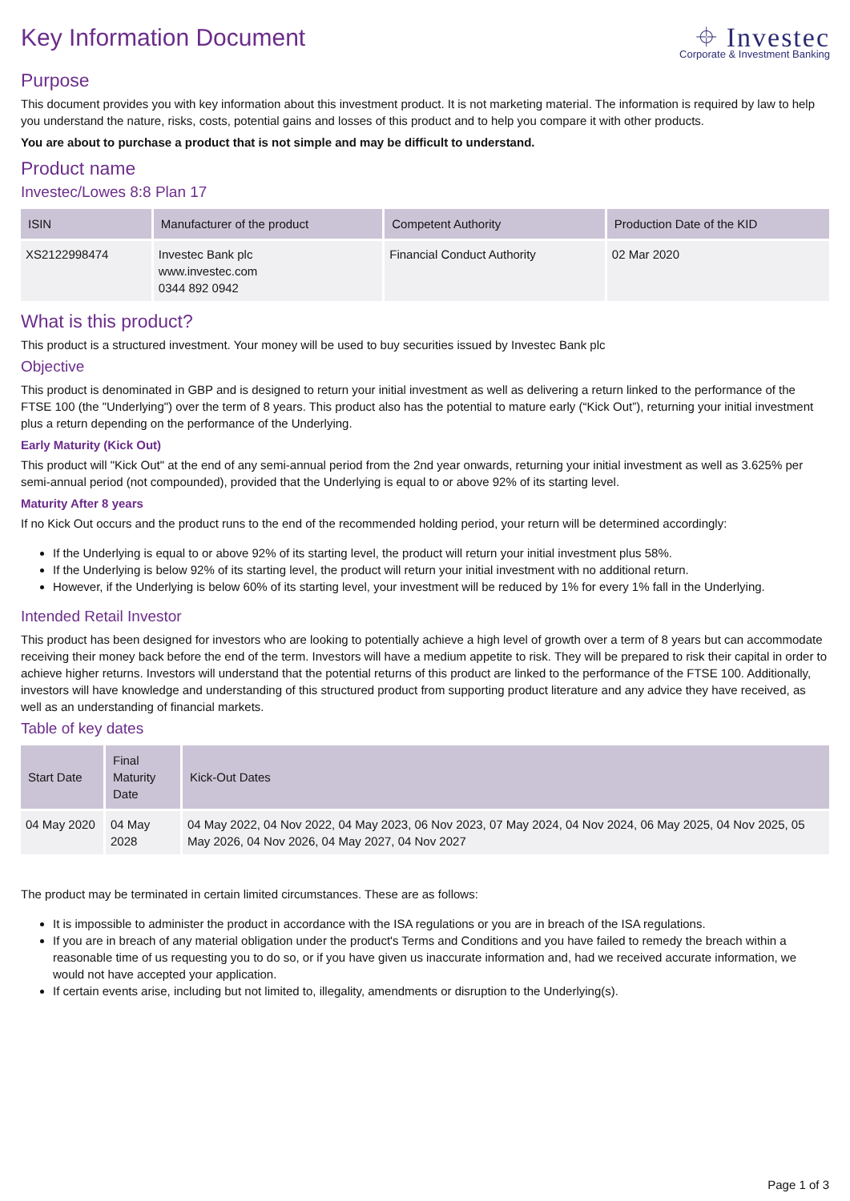Key Information Document ⌖ Investec
Corporate & Investment Banking
Purpose
This document provides you with key information about this investment product. It is not marketing material. The information is required by law to help you understand the nature, risks, costs, potential gains and losses of this product and to help you compare it with other products.
You are about to purchase a product that is not simple and may be difficult to understand.
Product name
Investec/Lowes 8:8 Plan 17
| ISIN | Manufacturer of the product | Competent Authority | Production Date of the KID |
| --- | --- | --- | --- |
| XS2122998474 | Investec Bank plc www.investec.com 0344 892 0942 | Financial Conduct Authority | 02 Mar 2020 |
What is this product?
This product is a structured investment. Your money will be used to buy securities issued by Investec Bank plc
Objective
This product is denominated in GBP and is designed to return your initial investment as well as delivering a return linked to the performance of the FTSE 100 (the "Underlying") over the term of 8 years. This product also has the potential to mature early (“Kick Out”), returning your initial investment plus a return depending on the performance of the Underlying.
Early Maturity (Kick Out)
This product will "Kick Out" at the end of any semi-annual period from the 2nd year onwards, returning your initial investment as well as 3.625% per semi-annual period (not compounded), provided that the Underlying is equal to or above 92% of its starting level.
Maturity After 8 years
If no Kick Out occurs and the product runs to the end of the recommended holding period, your return will be determined accordingly:
If the Underlying is equal to or above 92% of its starting level, the product will return your initial investment plus 58%.
If the Underlying is below 92% of its starting level, the product will return your initial investment with no additional return.
However, if the Underlying is below 60% of its starting level, your investment will be reduced by 1% for every 1% fall in the Underlying.
Intended Retail Investor
This product has been designed for investors who are looking to potentially achieve a high level of growth over a term of 8 years but can accommodate receiving their money back before the end of the term. Investors will have a medium appetite to risk. They will be prepared to risk their capital in order to achieve higher returns. Investors will understand that the potential returns of this product are linked to the performance of the FTSE 100. Additionally, investors will have knowledge and understanding of this structured product from supporting product literature and any advice they have received, as well as an understanding of financial markets.
Table of key dates
| Start Date | Final Maturity Date | Kick-Out Dates |
| --- | --- | --- |
| 04 May 2020 | 04 May 2028 | 04 May 2022, 04 Nov 2022, 04 May 2023, 06 Nov 2023, 07 May 2024, 04 Nov 2024, 06 May 2025, 04 Nov 2025, 05 May 2026, 04 Nov 2026, 04 May 2027, 04 Nov 2027 |
The product may be terminated in certain limited circumstances. These are as follows:
It is impossible to administer the product in accordance with the ISA regulations or you are in breach of the ISA regulations.
If you are in breach of any material obligation under the product's Terms and Conditions and you have failed to remedy the breach within a reasonable time of us requesting you to do so, or if you have given us inaccurate information and, had we received accurate information, we would not have accepted your application.
If certain events arise, including but not limited to, illegality, amendments or disruption to the Underlying(s).
Page 1 of 3